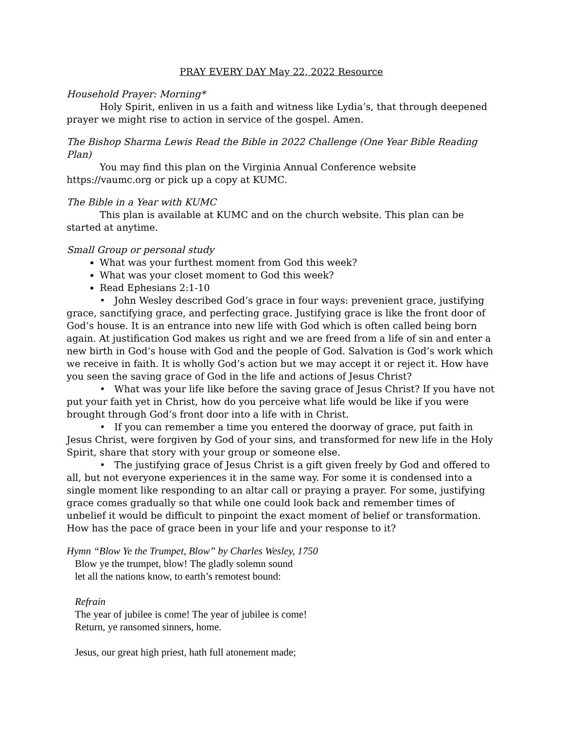PRAY EVERY DAY May 22, 2022 Resource
Household Prayer: Morning*
Holy Spirit, enliven in us a faith and witness like Lydia’s, that through deepened prayer we might rise to action in service of the gospel. Amen.
The Bishop Sharma Lewis Read the Bible in 2022 Challenge (One Year Bible Reading Plan)
You may find this plan on the Virginia Annual Conference website https://vaumc.org or pick up a copy at KUMC.
The Bible in a Year with KUMC
This plan is available at KUMC and on the church website. This plan can be started at anytime.
Small Group or personal study
What was your furthest moment from God this week?
What was your closet moment to God this week?
Read Ephesians 2:1-10
• John Wesley described God’s grace in four ways: prevenient grace, justifying grace, sanctifying grace, and perfecting grace. Justifying grace is like the front door of God’s house. It is an entrance into new life with God which is often called being born again. At justification God makes us right and we are freed from a life of sin and enter a new birth in God’s house with God and the people of God. Salvation is God’s work which we receive in faith. It is wholly God’s action but we may accept it or reject it. How have you seen the saving grace of God in the life and actions of Jesus Christ?
• What was your life like before the saving grace of Jesus Christ? If you have not put your faith yet in Christ, how do you perceive what life would be like if you were brought through God’s front door into a life with in Christ.
• If you can remember a time you entered the doorway of grace, put faith in Jesus Christ, were forgiven by God of your sins, and transformed for new life in the Holy Spirit, share that story with your group or someone else.
• The justifying grace of Jesus Christ is a gift given freely by God and offered to all, but not everyone experiences it in the same way. For some it is condensed into a single moment like responding to an altar call or praying a prayer. For some, justifying grace comes gradually so that while one could look back and remember times of unbelief it would be difficult to pinpoint the exact moment of belief or transformation. How has the pace of grace been in your life and your response to it?
Hymn “Blow Ye the Trumpet, Blow” by Charles Wesley, 1750
Blow ye the trumpet, blow! The gladly solemn sound
let all the nations know, to earth’s remotest bound:
Refrain
The year of jubilee is come! The year of jubilee is come!
Return, ye ransomed sinners, home.
Jesus, our great high priest, hath full atonement made;